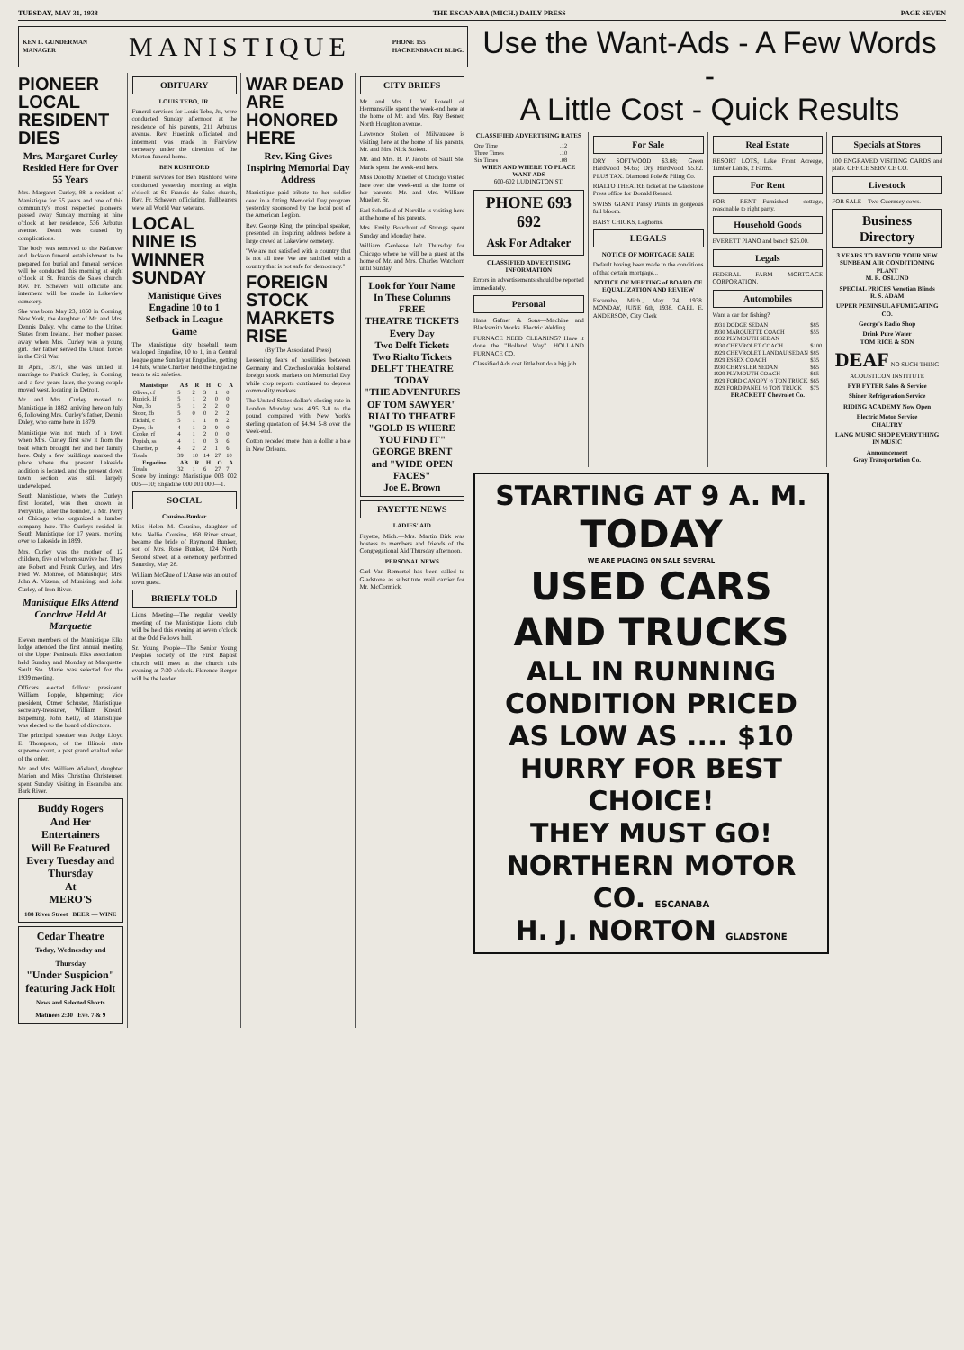TUESDAY, MAY 31, 1938 THE ESCANABA (MICH.) DAILY PRESS PAGE SEVEN
KEN L. GUNDERMAN
MANAGER
MANISTIQUE
PHONE 155
HACKENBRACH BLDG.
PIONEER LOCAL RESIDENT DIES
Mrs. Margaret Curley Resided Here for Over 55 Years
Mrs. Margaret Curley, 88, a resident of Manistique for 55 years and one of this community's most respected pioneers, passed away Sunday morning at nine o'clock at her residence, 536 Arbutus avenue. Death was caused by complications.
The body was removed to the Kefauver and Jackson funeral establishment to be prepared for burial and funeral services will be conducted this morning at eight o'clock at St. Francis de Sales church. Rev. Fr. Schevers will officiate and interment will be made in Lakeview cemetery.
She was born May 23, 1850 in Corning, New York, the daughter of Mr. and Mrs. Dennis Daley, who came to the United States from Ireland. Her mother passed away when Mrs. Curley was a young girl. Her father served the Union forces in the Civil War.
In April, 1871, she was united in marriage to Patrick Curley, in Corning, and a few years later, the young couple moved west, locating in Detroit.
Mr. and Mrs. Curley moved to Manistique in 1882, arriving here on July 6, following Mrs. Curley's father, Dennis Daley, who came here in 1879.
Manistique was not much of a town when Mrs. Curley first saw it from the boat which brought her and her family here. Only a few buildings marked the place where the present Lakeside addition is located, and the present down town section was still largely undeveloped.
South Manistique, where the Curleys first located, was then known as Perryville, after the founder, a Mr. Perry of Chicago who organized a lumber company here. The Curleys resided in South Manistique for 17 years, moving over to Lakeside in 1899.
Mrs. Curley was the mother of 12 children, five of whom survive her. They are Robert and Frank Curley, and Mrs. Fred W. Monroe, of Manistique; Mrs. John A. Vizena, of Munising; and John Curley, of Iron River.
Manistique Elks Attend Conclave Held At Marquette
Eleven members of the Manistique Elks lodge attended the first annual meeting of the Upper Peninsula Elks association, held Sunday and Monday at Marquette. Sault Ste. Marie was selected for the 1939 meeting.
Officers elected follow: president, William Popple, Ishpeming; vice president, Otmer Schuster, Manistique; secretary-treasurer, William Knearl, Ishpeming. John Kelly, of Manistique, was elected to the board of directors.
The principal speaker was Judge Lloyd E. Thompson, of the Illinois state supreme court, a past grand exalted ruler of the order.
Mr. and Mrs. William Wieland, daughter Marion and Miss Christina Christensen spent Sunday visiting in Escanaba and Bark River.
Buddy Rogers
And Her Entertainers
Will Be Featured
Every Tuesday and Thursday
At
MERO'S
188 River Street BEER — WINE
Cedar Theatre
Today, Wednesday and Thursday
"Under Suspicion"
featuring Jack Holt
News and Selected Shorts
Matinees 2:30 Eve. 7 & 9
OBITUARY
LOUIS TEBO, JR.
Funeral services for Louis Tebo, Jr., were conducted Sunday afternoon at the residence of his parents, 211 Arbutus avenue. Rev. Huenink officiated and interment was made in Fairview cemetery under the direction of the Morton funeral home.
BEN RUSHFORD
Funeral services for Ben Rushford were conducted yesterday morning at eight o'clock at St. Francis de Sales church, Rev. Fr. Schevers officiating. Pallbearers were all World War veterans.
LOCAL NINE IS WINNER SUNDAY
Manistique Gives Engadine 10 to 1 Setback in League Game
The Manistique city baseball team walloped Engadine, 10 to 1, in a Central league game Sunday at Engadine, getting 14 hits, while Chartier held the Engadine team to six safeties.
| Manistique | AB | R | H | O | A |
| --- | --- | --- | --- | --- | --- |
| Oliver, cf | 5 | 2 | 3 | 1 | 0 |
| Rubick, lf | 5 | 1 | 2 | 0 | 0 |
| Noe, 3b | 5 | 1 | 2 | 2 | 0 |
| Stoor, 2b | 5 | 0 | 0 | 2 | 2 |
| Ekdahl, c | 5 | 1 | 1 | 8 | 2 |
| Dyer, 1b | 4 | 1 | 2 | 9 | 0 |
| Cooke, rf | 4 | 1 | 2 | 0 | 0 |
| Popish, ss | 4 | 1 | 0 | 3 | 6 |
| Chartier, p | 4 | 2 | 2 | 1 | 6 |
| Totals | 39 | 10 | 14 | 27 | 10 |
| Engadine | AB | R | H | O | A |
| Totals | 32 | 1 | 6 | 27 | 7 |
Score by innings: Manistique 003 002 005—10; Engadine 000 001 000—1.
SOCIAL
Cousino-Bunker
Miss Helen M. Cousino, daughter of Mrs. Nellie Cousino, 168 River street, became the bride of Raymond Bunker, son of Mrs. Rose Bunker, 124 North Second street, at a ceremony performed Saturday, May 28.
William McGlue of L'Anse was an out of town guest.
BRIEFLY TOLD
Lions Meeting—The regular weekly meeting of the Manistique Lions club will be held this evening at seven o'clock at the Odd Fellows hall.
Sr. Young People—The Senior Young Peoples society of the First Baptist church will meet at the church this evening at 7:30 o'clock. Florence Berger will be the leader.
WAR DEAD ARE HONORED HERE
Rev. King Gives Inspiring Memorial Day Address
Manistique paid tribute to her soldier dead in a fitting Memorial Day program yesterday sponsored by the local post of the American Legion.
Rev. George King, the principal speaker, presented an inspiring address before a large crowd at Lakeview cemetery.
"We are not satisfied with a country that is not all free. We are satisfied with a country that is not safe for democracy."
FOREIGN STOCK MARKETS RISE
(By The Associated Press)
Lessening fears of hostilities between Germany and Czechoslovakia bolstered foreign stock markets on Memorial Day while crop reports continued to depress commodity markets.
The United States dollar's closing rate in London Monday was 4.95 3-8 to the pound compared with New York's sterling quotation of $4.94 5-8 over the week-end.
Cotton receded more than a dollar a bale in New Orleans.
CITY BRIEFS
Mr. and Mrs. I. W. Rowell of Hermansville spent the week-end here at the home of Mr. and Mrs. Ray Besner, North Houghton avenue.
Lawrence Stoken of Milwaukee is visiting here at the home of his parents, Mr. and Mrs. Nick Stoken.
Mr. and Mrs. B. P. Jacobs of Sault Ste. Marie spent the week-end here.
Miss Dorothy Mueller of Chicago visited here over the week-end at the home of her parents, Mr. and Mrs. William Mueller, Sr.
Earl Schofield of Norville is visiting here at the home of his parents.
Mrs. Emily Bouchout of Strongs spent Sunday and Monday here.
William Genlesse left Thursday for Chicago where he will be a guest at the home of Mr. and Mrs. Charles Watchorn until Sunday.
Look for Your Name In These Columns
FREE
THEATRE TICKETS
Every Day
Two Delft Tickets
Two Rialto Tickets
DELFT THEATRE TODAY
"THE ADVENTURES OF TOM SAWYER"
RIALTO THEATRE
"GOLD IS WHERE YOU FIND IT"
GEORGE BRENT
and "WIDE OPEN FACES"
Joe E. Brown
FAYETTE NEWS
LADIES' AID
Fayette, Mich.—Mrs. Martin Birk was hostess to members and friends of the Congregational Aid Thursday afternoon.
PERSONAL NEWS
Carl Van Remortel has been called to Gladstone as substitute mail carrier for Mr. McCormick.
Use the Want-Ads - A Few Words -
A Little Cost - Quick Results
CLASSIFIED ADVERTISING RATES
| One Time | .12 |
| Three Times | .10 |
| Six Times | .08 |
WHEN AND WHERE TO PLACE WANT ADS
600-602 LUDINGTON ST.
PHONE 693 692
Ask For Adtaker
CLASSIFIED ADVERTISING INFORMATION
Errors in advertisements should be reported immediately.
Personal
Hans Gafner & Sons—Machine and Blacksmith Works. Electric Welding.
FURNACE NEED CLEANING? Have it done the "Holland Way". HOLLAND FURNACE CO.
Classified Ads cost little but do a big job.
For Sale
DRY SOFTWOOD $3.88; Green Hardwood $4.65; Dry Hardwood $5.82. PLUS TAX. Diamond Pole & Piling Co.
RIALTO THEATRE ticket at the Gladstone Press office for Donald Renard.
SWISS GIANT Pansy Plants in gorgeous full bloom.
BABY CHICKS, Leghorns.
LEGALS
NOTICE OF MORTGAGE SALE
Default having been made in the conditions of that certain mortgage...
NOTICE OF MEETING of BOARD OF EQUALIZATION AND REVIEW
Escanaba, Mich., May 24, 1938. MONDAY, JUNE 6th, 1938. CARL E. ANDERSON, City Clerk
Real Estate
RESORT LOTS, Lake Front Acreage, Timber Lands, 2 Farms.
For Rent
FOR RENT—Furnished cottage, reasonable to right party.
Household Goods
EVERETT PIANO and bench $25.00.
Legals
FEDERAL FARM MORTGAGE CORPORATION.
Automobiles
Want a car for fishing?
| 1931 DODGE SEDAN | $85 |
| 1930 MARQUETTE COACH | $55 |
| 1932 PLYMOUTH SEDAN | |
| 1930 CHEVROLET COACH | $100 |
| 1929 CHEVROLET LANDAU SEDAN | $85 |
| 1929 ESSEX COACH | $35 |
| 1930 CHRYSLER SEDAN | $65 |
| 1929 PLYMOUTH COACH | $65 |
| 1929 FORD CANOPY ½ TON TRUCK | $65 |
| 1929 FORD PANEL ½ TON TRUCK | $75 |
BRACKETT Chevrolet Co.
Specials at Stores
100 ENGRAVED VISITING CARDS and plate. OFFICE SERVICE CO.
Livestock
FOR SALE—Two Guernsey cows.
Business Directory
3 YEARS TO PAY FOR YOUR NEW SUNBEAM AIR CONDITIONING PLANT
M. R. OSLUND
SPECIAL PRICES Venetian Blinds
R. S. ADAM
UPPER PENINSULA FUMIGATING CO.
George's Radio Shop
Drink Pure Water
TOM RICE & SON
DEAF NO SUCH THING
ACOUSTICON INSTITUTE
FYR FYTER Sales & Service
Shiner Refrigeration Service
RIDING ACADEMY Now Open
Electric Motor Service
CHALTRY
LANG MUSIC SHOP EVERYTHING IN MUSIC
Announcement
Gray Transportation Co.
STARTING AT 9 A. M.
TODAY
WE ARE PLACING ON SALE SEVERAL
USED CARS AND TRUCKS
ALL IN RUNNING CONDITION PRICED AS LOW AS .... $10
HURRY FOR BEST CHOICE!
THEY MUST GO!
NORTHERN MOTOR CO. ESCANABA
H. J. NORTON GLADSTONE